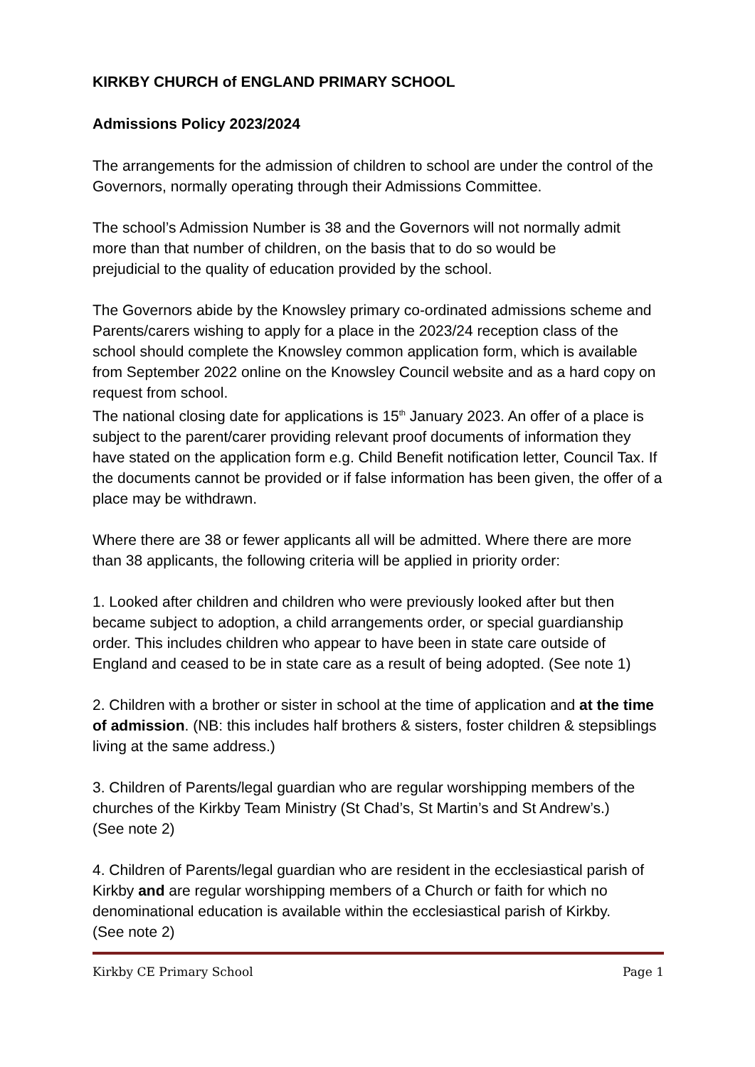KIRKBY CHURCH of ENGLAND PRIMARY SCHOOL
Admissions Policy 2023/2024
The arrangements for the admission of children to school are under the control of the Governors, normally operating through their Admissions Committee.
The school’s Admission Number is 38 and the Governors will not normally admit
more than that number of children, on the basis that to do so would be
prejudicial to the quality of education provided by the school.
The Governors abide by the Knowsley primary co-ordinated admissions scheme and Parents/carers wishing to apply for a place in the 2023/24 reception class of the school should complete the Knowsley common application form, which is available from September 2022 online on the Knowsley Council website and as a hard copy on request from school.
The national closing date for applications is 15<sup>th</sup> January 2023. An offer of a place is subject to the parent/carer providing relevant proof documents of information they have stated on the application form e.g. Child Benefit notification letter, Council Tax. If the documents cannot be provided or if false information has been given, the offer of a place may be withdrawn.
Where there are 38 or fewer applicants all will be admitted. Where there are more than 38 applicants, the following criteria will be applied in priority order:
1. Looked after children and children who were previously looked after but then became subject to adoption, a child arrangements order, or special guardianship order. This includes children who appear to have been in state care outside of England and ceased to be in state care as a result of being adopted. (See note 1)
2. Children with a brother or sister in school at the time of application and at the time of admission. (NB: this includes half brothers & sisters, foster children & stepsiblings living at the same address.)
3. Children of Parents/legal guardian who are regular worshipping members of the churches of the Kirkby Team Ministry (St Chad’s, St Martin’s and St Andrew’s.)
(See note 2)
4. Children of Parents/legal guardian who are resident in the ecclesiastical parish of Kirkby and are regular worshipping members of a Church or faith for which no denominational education is available within the ecclesiastical parish of Kirkby.
(See note 2)
Kirkby CE Primary School Page 1